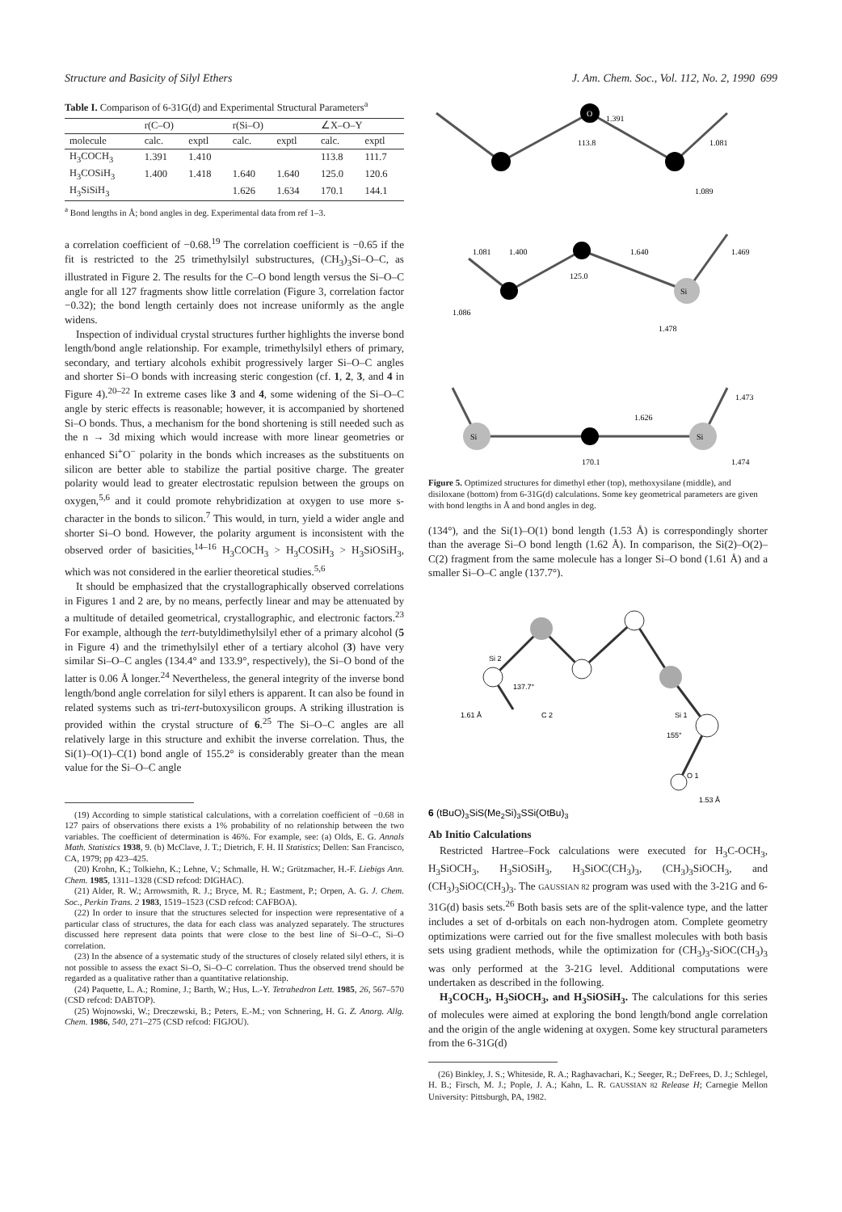Structure and Basicity of Silyl Ethers J. Am. Chem. Soc., Vol. 112, No. 2, 1990 699
Table I. Comparison of 6-31G(d) and Experimental Structural Parameters<sup>a</sup>
| | r(C–O) | | r(Si–O) | | ∠X–O–Y | |
| --- | --- | --- | --- | --- | --- | --- |
| molecule | calc. | exptl | calc. | exptl | calc. | exptl |
| H<sub>3</sub>COCH<sub>3</sub> | 1.391 | 1.410 | | | 113.8 | 111.7 |
| H<sub>3</sub>COSiH<sub>3</sub> | 1.400 | 1.418 | 1.640 | 1.640 | 125.0 | 120.6 |
| H<sub>3</sub>SiSiH<sub>3</sub> | | | 1.626 | 1.634 | 170.1 | 144.1 |
<sup>a</sup> Bond lengths in Å; bond angles in deg. Experimental data from ref 1–3.
a correlation coefficient of −0.68.<sup>19</sup> The correlation coefficient is −0.65 if the fit is restricted to the 25 trimethylsilyl substructures, (CH<sub>3</sub>)<sub>3</sub>Si–O–C, as illustrated in Figure 2. The results for the C–O bond length versus the Si–O–C angle for all 127 fragments show little correlation (Figure 3, correlation factor −0.32); the bond length certainly does not increase uniformly as the angle widens.
Inspection of individual crystal structures further highlights the inverse bond length/bond angle relationship. For example, trimethylsilyl ethers of primary, secondary, and tertiary alcohols exhibit progressively larger Si–O–C angles and shorter Si–O bonds with increasing steric congestion (cf. 1, 2, 3, and 4 in Figure 4).<sup>20–22</sup> In extreme cases like 3 and 4, some widening of the Si–O–C angle by steric effects is reasonable; however, it is accompanied by shortened Si–O bonds. Thus, a mechanism for the bond shortening is still needed such as the n → 3d mixing which would increase with more linear geometries or enhanced Si<sup>+</sup>O<sup>−</sup> polarity in the bonds which increases as the substituents on silicon are better able to stabilize the partial positive charge. The greater polarity would lead to greater electrostatic repulsion between the groups on oxygen,<sup>5,6</sup> and it could promote rehybridization at oxygen to use more s-character in the bonds to silicon.<sup>7</sup> This would, in turn, yield a wider angle and shorter Si–O bond. However, the polarity argument is inconsistent with the observed order of basicities,<sup>14–16</sup> H<sub>3</sub>COCH<sub>3</sub> > H<sub>3</sub>COSiH<sub>3</sub> > H<sub>3</sub>SiOSiH<sub>3</sub>, which was not considered in the earlier theoretical studies.<sup>5,6</sup>
It should be emphasized that the crystallographically observed correlations in Figures 1 and 2 are, by no means, perfectly linear and may be attenuated by a multitude of detailed geometrical, crystallographic, and electronic factors.<sup>23</sup> For example, although the tert-butyldimethylsilyl ether of a primary alcohol (5 in Figure 4) and the trimethylsilyl ether of a tertiary alcohol (3) have very similar Si–O–C angles (134.4° and 133.9°, respectively), the Si–O bond of the latter is 0.06 Å longer.<sup>24</sup> Nevertheless, the general integrity of the inverse bond length/bond angle correlation for silyl ethers is apparent. It can also be found in related systems such as tri-tert-butoxysilicon groups. A striking illustration is provided within the crystal structure of 6.<sup>25</sup> The Si–O–C angles are all relatively large in this structure and exhibit the inverse correlation. Thus, the Si(1)–O(1)–C(1) bond angle of 155.2° is considerably greater than the mean value for the Si–O–C angle
(19) According to simple statistical calculations, with a correlation coefficient of −0.68 in 127 pairs of observations there exists a 1% probability of no relationship between the two variables. The coefficient of determination is 46%. For example, see: (a) Olds, E. G. Annals Math. Statistics 1938, 9. (b) McClave, J. T.; Dietrich, F. H. II Statistics; Dellen: San Francisco, CA, 1979; pp 423–425.
(20) Krohn, K.; Tolkiehn, K.; Lehne, V.; Schmalle, H. W.; Grützmacher, H.-F. Liebigs Ann. Chem. 1985, 1311–1328 (CSD refcod: DIGHAC).
(21) Alder, R. W.; Arrowsmith, R. J.; Bryce, M. R.; Eastment, P.; Orpen, A. G. J. Chem. Soc., Perkin Trans. 2 1983, 1519–1523 (CSD refcod: CAFBOA).
(22) In order to insure that the structures selected for inspection were representative of a particular class of structures, the data for each class was analyzed separately. The structures discussed here represent data points that were close to the best line of Si–O–C, Si–O correlation.
(23) In the absence of a systematic study of the structures of closely related silyl ethers, it is not possible to assess the exact Si–O, Si–O–C correlation. Thus the observed trend should be regarded as a qualitative rather than a quantitative relationship.
(24) Paquette, L. A.; Romine, J.; Barth, W.; Hus, L.-Y. Tetrahedron Lett. 1985, 26, 567–570 (CSD refcod: DABTOP).
(25) Wojnowski, W.; Dreczewski, B.; Peters, E.-M.; von Schnering, H. G. Z. Anorg. Allg. Chem. 1986, 540, 271–275 (CSD refcod: FIGJOU).
O
1.391
1.081
1.089
113.8
Si
1.081
1.400
1.640
1.469
125.0
1.086
1.478
Si
Si
1.473
1.626
170.1
1.474
Figure 5. Optimized structures for dimethyl ether (top), methoxysilane (middle), and disiloxane (bottom) from 6-31G(d) calculations. Some key geometrical parameters are given with bond lengths in Å and bond angles in deg.
(134°), and the Si(1)–O(1) bond length (1.53 Å) is correspondingly shorter than the average Si–O bond length (1.62 Å). In comparison, the Si(2)–O(2)–C(2) fragment from the same molecule has a longer Si–O bond (1.61 Å) and a smaller Si–O–C angle (137.7°).
Si 2
137.7°
C 2
1.61 Å
Si 1
155°
O 1
1.53 Å
6 (tBuO)3SiS(Me2Si)3SSi(OtBu)3
Ab Initio Calculations
Restricted Hartree–Fock calculations were executed for H<sub>3</sub>C-OCH<sub>3</sub>, H<sub>3</sub>SiOCH<sub>3</sub>, H<sub>3</sub>SiOSiH<sub>3</sub>, H<sub>3</sub>SiOC(CH<sub>3</sub>)<sub>3</sub>, (CH<sub>3</sub>)<sub>3</sub>SiOCH<sub>3</sub>, and (CH<sub>3</sub>)<sub>3</sub>SiOC(CH<sub>3</sub>)<sub>3</sub>. The GAUSSIAN 82 program was used with the 3-21G and 6-31G(d) basis sets.<sup>26</sup> Both basis sets are of the split-valence type, and the latter includes a set of d-orbitals on each non-hydrogen atom. Complete geometry optimizations were carried out for the five smallest molecules with both basis sets using gradient methods, while the optimization for (CH<sub>3</sub>)<sub>3</sub>-SiOC(CH<sub>3</sub>)<sub>3</sub> was only performed at the 3-21G level. Additional computations were undertaken as described in the following.
H<sub>3</sub>COCH<sub>3</sub>, H<sub>3</sub>SiOCH<sub>3</sub>, and H<sub>3</sub>SiOSiH<sub>3</sub>. The calculations for this series of molecules were aimed at exploring the bond length/bond angle correlation and the origin of the angle widening at oxygen. Some key structural parameters from the 6-31G(d)
(26) Binkley, J. S.; Whiteside, R. A.; Raghavachari, K.; Seeger, R.; DeFrees, D. J.; Schlegel, H. B.; Firsch, M. J.; Pople, J. A.; Kahn, L. R. GAUSSIAN 82 Release H; Carnegie Mellon University: Pittsburgh, PA, 1982.